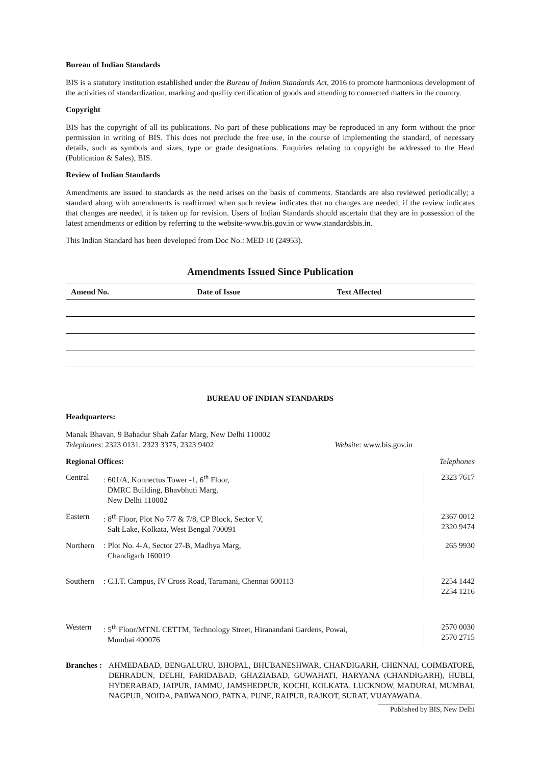Bureau of Indian Standards
BIS is a statutory institution established under the Bureau of Indian Standards Act, 2016 to promote harmonious development of the activities of standardization, marking and quality certification of goods and attending to connected matters in the country.
Copyright
BIS has the copyright of all its publications. No part of these publications may be reproduced in any form without the prior permission in writing of BIS. This does not preclude the free use, in the course of implementing the standard, of necessary details, such as symbols and sizes, type or grade designations. Enquiries relating to copyright be addressed to the Head (Publication & Sales), BIS.
Review of Indian Standards
Amendments are issued to standards as the need arises on the basis of comments. Standards are also reviewed periodically; a standard along with amendments is reaffirmed when such review indicates that no changes are needed; if the review indicates that changes are needed, it is taken up for revision. Users of Indian Standards should ascertain that they are in possession of the latest amendments or edition by referring to the website-www.bis.gov.in or www.standardsbis.in.
This Indian Standard has been developed from Doc No.: MED 10 (24953).
Amendments Issued Since Publication
| Amend No. | Date of Issue | Text Affected |
| --- | --- | --- |
BUREAU OF INDIAN STANDARDS
Headquarters:
Manak Bhavan, 9 Bahadur Shah Zafar Marg, New Delhi 110002
Telephones: 2323 0131, 2323 3375, 2323 9402 Website: www.bis.gov.in
Regional Offices: Telephones
Central: 601/A, Konnectus Tower -1, 6<sup>th</sup> Floor,
DMRC Building, Bhavbhuti Marg,
New Delhi 110002 2323 7617
Eastern: 8<sup>th</sup> Floor, Plot No 7/7 & 7/8, CP Block, Sector V,
Salt Lake, Kolkata, West Bengal 700091 2367 0012
2320 9474
Northern: Plot No. 4-A, Sector 27-B, Madhya Marg,
Chandigarh 160019 265 9930
Southern: C.I.T. Campus, IV Cross Road, Taramani, Chennai 600113 2254 1442
2254 1216
Western: 5<sup>th</sup> Floor/MTNL CETTM, Technology Street, Hiranandani Gardens, Powai,
Mumbai 400076 2570 0030
2570 2715
Branches : AHMEDABAD, BENGALURU, BHOPAL, BHUBANESHWAR, CHANDIGARH, CHENNAI, COIMBATORE, DEHRADUN, DELHI, FARIDABAD, GHAZIABAD, GUWAHATI, HARYANA (CHANDIGARH), HUBLI, HYDERABAD, JAIPUR, JAMMU, JAMSHEDPUR, KOCHI, KOLKATA, LUCKNOW, MADURAI, MUMBAI, NAGPUR, NOIDA, PARWANOO, PATNA, PUNE, RAIPUR, RAJKOT, SURAT, VIJAYAWADA.
Published by BIS, New Delhi